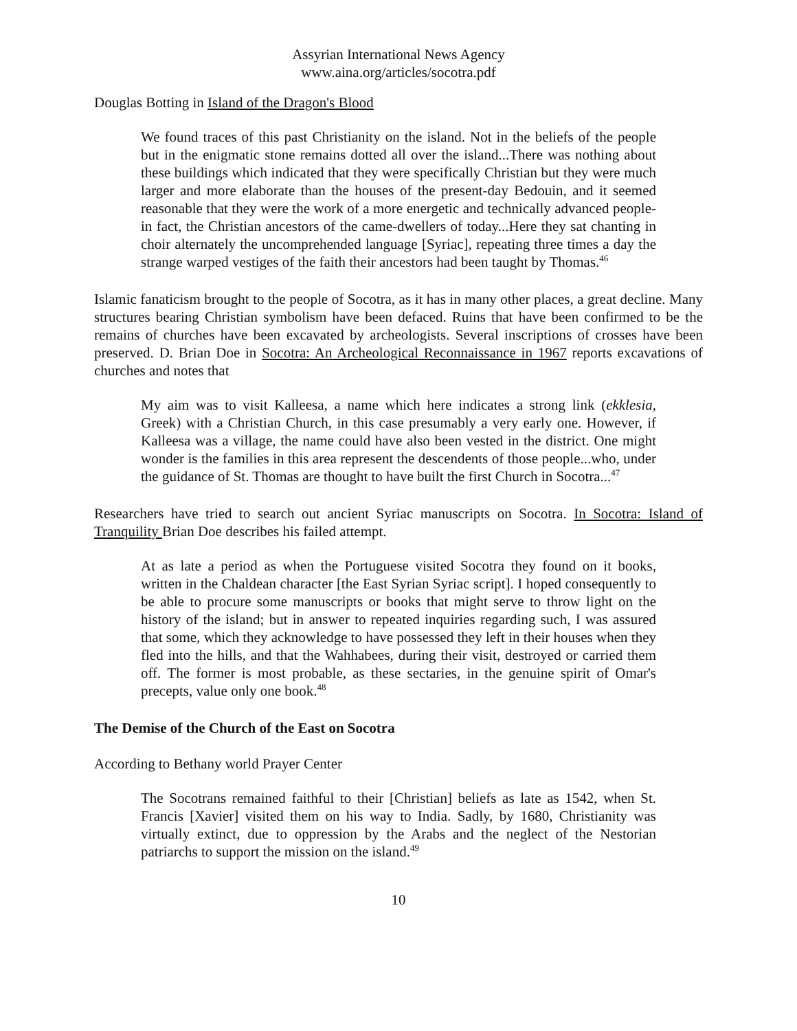Assyrian International News Agency
www.aina.org/articles/socotra.pdf
Douglas Botting in Island of the Dragon's Blood
We found traces of this past Christianity on the island. Not in the beliefs of the people but in the enigmatic stone remains dotted all over the island...There was nothing about these buildings which indicated that they were specifically Christian but they were much larger and more elaborate than the houses of the present-day Bedouin, and it seemed reasonable that they were the work of a more energetic and technically advanced people-in fact, the Christian ancestors of the came-dwellers of today...Here they sat chanting in choir alternately the uncomprehended language [Syriac], repeating three times a day the strange warped vestiges of the faith their ancestors had been taught by Thomas.<sup>46</sup>
Islamic fanaticism brought to the people of Socotra, as it has in many other places, a great decline. Many structures bearing Christian symbolism have been defaced. Ruins that have been confirmed to be the remains of churches have been excavated by archeologists. Several inscriptions of crosses have been preserved. D. Brian Doe in Socotra: An Archeological Reconnaissance in 1967 reports excavations of churches and notes that
My aim was to visit Kalleesa, a name which here indicates a strong link (ekklesia, Greek) with a Christian Church, in this case presumably a very early one. However, if Kalleesa was a village, the name could have also been vested in the district. One might wonder is the families in this area represent the descendents of those people...who, under the guidance of St. Thomas are thought to have built the first Church in Socotra...<sup>47</sup>
Researchers have tried to search out ancient Syriac manuscripts on Socotra. In Socotra: Island of Tranquility Brian Doe describes his failed attempt.
At as late a period as when the Portuguese visited Socotra they found on it books, written in the Chaldean character [the East Syrian Syriac script]. I hoped consequently to be able to procure some manuscripts or books that might serve to throw light on the history of the island; but in answer to repeated inquiries regarding such, I was assured that some, which they acknowledge to have possessed they left in their houses when they fled into the hills, and that the Wahhabees, during their visit, destroyed or carried them off. The former is most probable, as these sectaries, in the genuine spirit of Omar's precepts, value only one book.<sup>48</sup>
The Demise of the Church of the East on Socotra
According to Bethany world Prayer Center
The Socotrans remained faithful to their [Christian] beliefs as late as 1542, when St. Francis [Xavier] visited them on his way to India. Sadly, by 1680, Christianity was virtually extinct, due to oppression by the Arabs and the neglect of the Nestorian patriarchs to support the mission on the island.<sup>49</sup>
10